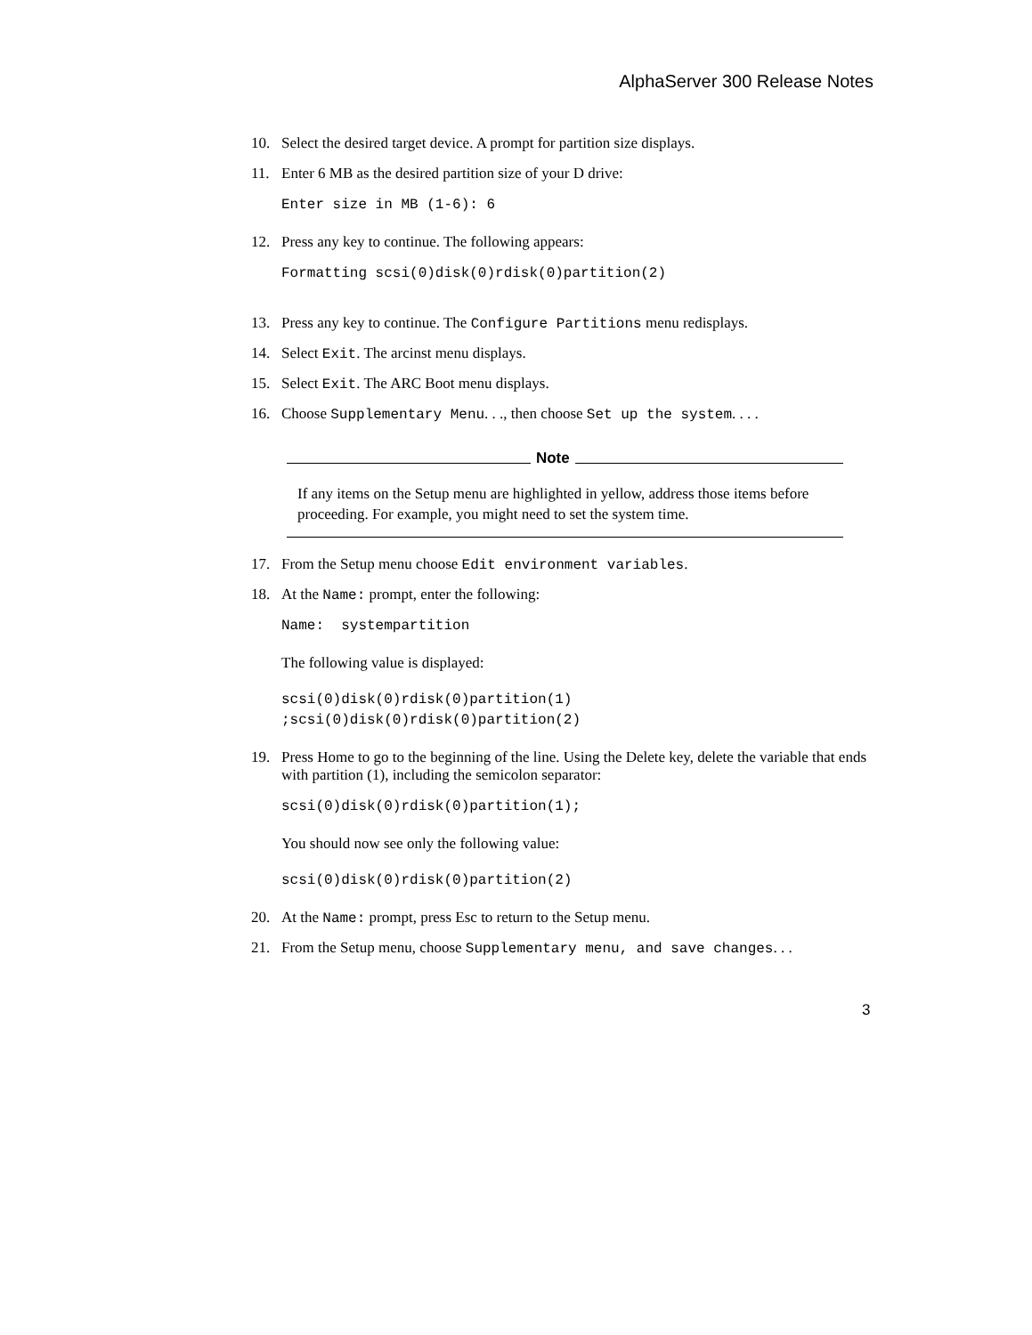AlphaServer 300 Release Notes
10. Select the desired target device. A prompt for partition size displays.
11. Enter 6 MB as the desired partition size of your D drive:
Enter size in MB (1-6): 6
12. Press any key to continue. The following appears:
Formatting scsi(0)disk(0)rdisk(0)partition(2)
13. Press any key to continue. The Configure Partitions menu redisplays.
14. Select Exit. The arcinst menu displays.
15. Select Exit. The ARC Boot menu displays.
16. Choose Supplementary Menu. . ., then choose Set up the system. . . .
Note
If any items on the Setup menu are highlighted in yellow, address those items before proceeding. For example, you might need to set the system time.
17. From the Setup menu choose Edit environment variables.
18. At the Name: prompt, enter the following:
Name:  systempartition
The following value is displayed:
scsi(0)disk(0)rdisk(0)partition(1)
;scsi(0)disk(0)rdisk(0)partition(2)
19. Press Home to go to the beginning of the line. Using the Delete key, delete the variable that ends with partition (1), including the semicolon separator:
scsi(0)disk(0)rdisk(0)partition(1);
You should now see only the following value:
scsi(0)disk(0)rdisk(0)partition(2)
20. At the Name: prompt, press Esc to return to the Setup menu.
21. From the Setup menu, choose Supplementary menu, and save changes. . .
3